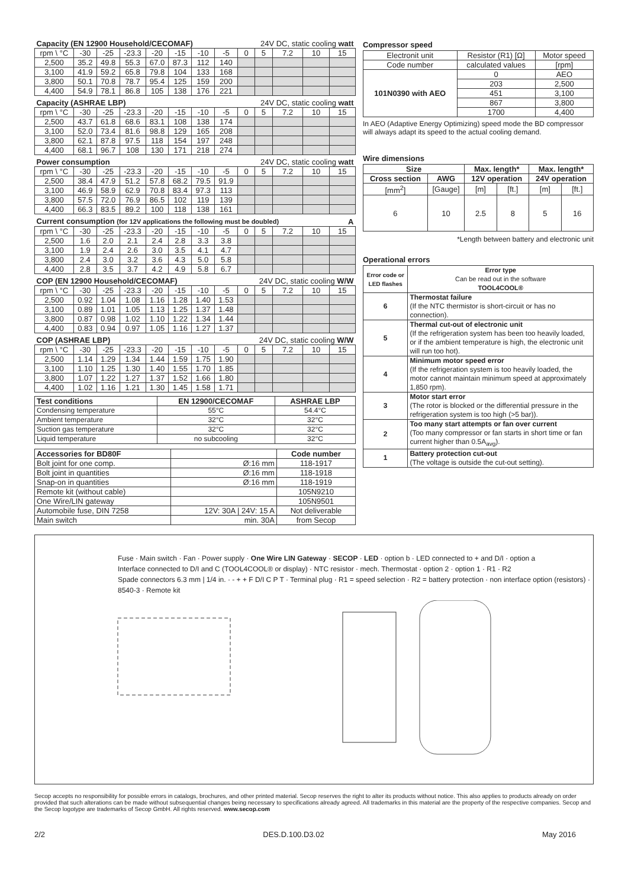| Capacity (EN 12900 Household/CECOMAF) | | | | | | | | 24V DC, static cooling watt | | | | |
| rpm \ °C | -30 | -25 | -23.3 | -20 | -15 | -10 | -5 | 0 | 5 | 7.2 | 10 | 15 |
| 2,500 | 35.2 | 49.8 | 55.3 | 67.0 | 87.3 | 112 | 140 | | | | | |
| 3,100 | 41.9 | 59.2 | 65.8 | 79.8 | 104 | 133 | 168 | | | | | |
| 3,800 | 50.1 | 70.8 | 78.7 | 95.4 | 125 | 159 | 200 | | | | | |
| 4,400 | 54.9 | 78.1 | 86.8 | 105 | 138 | 176 | 221 | | | | | |
| Capacity (ASHRAE LBP) | | | | | | | | 24V DC, static cooling watt | | | | |
| rpm \ °C | -30 | -25 | -23.3 | -20 | -15 | -10 | -5 | 0 | 5 | 7.2 | 10 | 15 |
| 2,500 | 43.7 | 61.8 | 68.6 | 83.1 | 108 | 138 | 174 | | | | | |
| 3,100 | 52.0 | 73.4 | 81.6 | 98.8 | 129 | 165 | 208 | | | | | |
| 3,800 | 62.1 | 87.8 | 97.5 | 118 | 154 | 197 | 248 | | | | | |
| 4,400 | 68.1 | 96.7 | 108 | 130 | 171 | 218 | 274 | | | | | |
| Power consumption | | | | | | | | 24V DC, static cooling watt | | | | |
| rpm \ °C | -30 | -25 | -23.3 | -20 | -15 | -10 | -5 | 0 | 5 | 7.2 | 10 | 15 |
| 2,500 | 38.4 | 47.9 | 51.2 | 57.8 | 68.2 | 79.5 | 91.9 | | | | | |
| 3,100 | 46.9 | 58.9 | 62.9 | 70.8 | 83.4 | 97.3 | 113 | | | | | |
| 3,800 | 57.5 | 72.0 | 76.9 | 86.5 | 102 | 119 | 139 | | | | | |
| 4,400 | 66.3 | 83.5 | 89.2 | 100 | 118 | 138 | 161 | | | | | |
| Current consumption (for 12V applications the following must be doubled) | | | | | | | | | | | | A |
| rpm \ °C | -30 | -25 | -23.3 | -20 | -15 | -10 | -5 | 0 | 5 | 7.2 | 10 | 15 |
| 2,500 | 1.6 | 2.0 | 2.1 | 2.4 | 2.8 | 3.3 | 3.8 | | | | | |
| 3,100 | 1.9 | 2.4 | 2.6 | 3.0 | 3.5 | 4.1 | 4.7 | | | | | |
| 3,800 | 2.4 | 3.0 | 3.2 | 3.6 | 4.3 | 5.0 | 5.8 | | | | | |
| 4,400 | 2.8 | 3.5 | 3.7 | 4.2 | 4.9 | 5.8 | 6.7 | | | | | |
| COP (EN 12900 Household/CECOMAF) | | | | | | | | 24V DC, static cooling W/W | | | | |
| rpm \ °C | -30 | -25 | -23.3 | -20 | -15 | -10 | -5 | 0 | 5 | 7.2 | 10 | 15 |
| 2,500 | 0.92 | 1.04 | 1.08 | 1.16 | 1.28 | 1.40 | 1.53 | | | | | |
| 3,100 | 0.89 | 1.01 | 1.05 | 1.13 | 1.25 | 1.37 | 1.48 | | | | | |
| 3,800 | 0.87 | 0.98 | 1.02 | 1.10 | 1.22 | 1.34 | 1.44 | | | | | |
| 4,400 | 0.83 | 0.94 | 0.97 | 1.05 | 1.16 | 1.27 | 1.37 | | | | | |
| COP (ASHRAE LBP) | | | | | | | | 24V DC, static cooling W/W | | | | |
| rpm \ °C | -30 | -25 | -23.3 | -20 | -15 | -10 | -5 | 0 | 5 | 7.2 | 10 | 15 |
| 2,500 | 1.14 | 1.29 | 1.34 | 1.44 | 1.59 | 1.75 | 1.90 | | | | | |
| 3,100 | 1.10 | 1.25 | 1.30 | 1.40 | 1.55 | 1.70 | 1.85 | | | | | |
| 3,800 | 1.07 | 1.22 | 1.27 | 1.37 | 1.52 | 1.66 | 1.80 | | | | | |
| 4,400 | 1.02 | 1.16 | 1.21 | 1.30 | 1.45 | 1.58 | 1.71 | | | | | |
| Test conditions | EN 12900/CECOMAF | ASHRAE LBP |
| --- | --- | --- |
| Condensing temperature | 55°C | 54.4°C |
| Ambient temperature | 32°C | 32°C |
| Suction gas temperature | 32°C | 32°C |
| Liquid temperature | no subcooling | 32°C |
| Accessories for BD80F | | Code number |
| --- | --- | --- |
| Bolt joint for one comp. | Ø:16 mm | 118-1917 |
| Bolt joint in quantities | Ø:16 mm | 118-1918 |
| Snap-on in quantities | Ø:16 mm | 118-1919 |
| Remote kit (without cable) | | 105N9210 |
| One Wire/LIN gateway | | 105N9501 |
| Automobile fuse, DIN 7258 | 12V: 30A / 24V: 15 A | Not deliverable |
| Main switch | min. 30A | from Secop |
Compressor speed
| Electronit unit | Resistor (R1) [Ω] | Motor speed |
| Code number | calculated values | [rpm] |
| 101N0390 with AEO | 0 | AEO |
| | 203 | 2,500 |
| | 451 | 3,100 |
| | 867 | 3,800 |
| | 1700 | 4,400 |
In AEO (Adaptive Energy Optimizing) speed mode the BD compressor will always adapt its speed to the actual cooling demand.
Wire dimensions
| Size | | Max. length* | | Max. length* | |
| --- | --- | --- | --- | --- | --- |
| Cross section | AWG | 12V operation | | 24V operation | |
| [mm<sup>2</sup>] | [Gauge] | [m] | [ft.] | [m] | [ft.] |
| 6 | 10 | 2.5 | 8 | 5 | 16 |
*Length between battery and electronic unit
Operational errors
| Error code or LED flashes | Error type Can be read out in the software TOOL4COOL® |
| --- | --- |
| 6 | Thermostat failure (If the NTC thermistor is short-circuit or has no connection). |
| 5 | Thermal cut-out of electronic unit (If the refrigeration system has been too heavily loaded, or if the ambient temperature is high, the electronic unit will run too hot). |
| 4 | Minimum motor speed error (If the refrigeration system is too heavily loaded, the motor cannot maintain minimum speed at approximately 1,850 rpm). |
| 3 | Motor start error (The rotor is blocked or the differential pressure in the refrigeration system is too high (>5 bar)). |
| 2 | Too many start attempts or fan over current (Too many compressor or fan starts in short time or fan current higher than 0.5A<sub>avg</sub>). |
| 1 | Battery protection cut-out (The voltage is outside the cut-out setting). |
Fuse · Main switch · Fan · Power supply · One Wire LIN Gateway · SECOP · LED · option b · LED connected to + and D/I · option a
Interface connected to D/I and C (TOOL4COOL® or display) · NTC resistor · mech. Thermostat · option 2 · option 1 · R1 · R2
Spade connectors 6.3 mm | 1/4 in. · - + + F D/I C P T · Terminal plug · R1 = speed selection · R2 = battery protection · non interface option (resistors) · 8540-3 · Remote kit
Secop accepts no responsibility for possible errors in catalogs, brochures, and other printed material. Secop reserves the right to alter its products without notice. This also applies to products already on order provided that such alterations can be made without subsequential changes being necessary to specifications already agreed. All trademarks in this material are the property of the respective companies. Secop and the Secop logotype are trademarks of Secop GmbH. All rights reserved. www.secop.com
2/2 DES.D.100.D3.02 May 2016